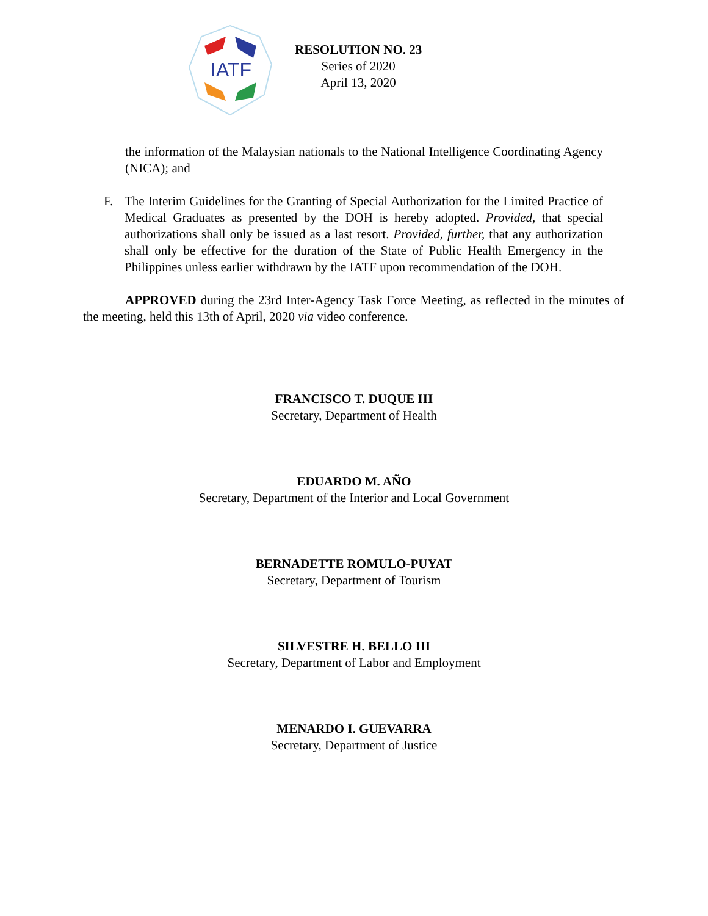IATF
RESOLUTION NO. 23
Series of 2020
April 13, 2020
the information of the Malaysian nationals to the National Intelligence Coordinating Agency (NICA); and
F. The Interim Guidelines for the Granting of Special Authorization for the Limited Practice of Medical Graduates as presented by the DOH is hereby adopted. Provided, that special authorizations shall only be issued as a last resort. Provided, further, that any authorization shall only be effective for the duration of the State of Public Health Emergency in the Philippines unless earlier withdrawn by the IATF upon recommendation of the DOH.
APPROVED during the 23rd Inter-Agency Task Force Meeting, as reflected in the minutes of the meeting, held this 13th of April, 2020 via video conference.
FRANCISCO T. DUQUE III
Secretary, Department of Health
EDUARDO M. AÑO
Secretary, Department of the Interior and Local Government
BERNADETTE ROMULO-PUYAT
Secretary, Department of Tourism
SILVESTRE H. BELLO III
Secretary, Department of Labor and Employment
MENARDO I. GUEVARRA
Secretary, Department of Justice